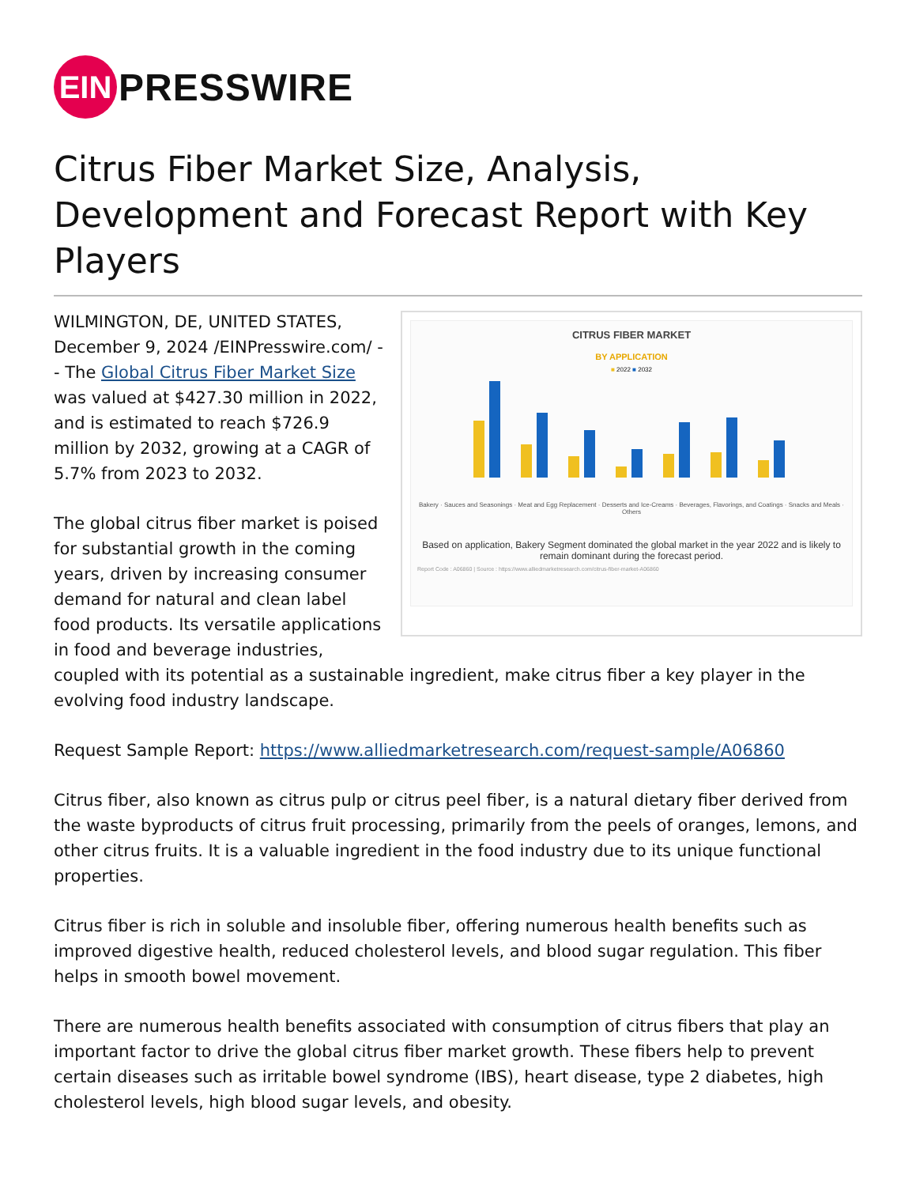EIN
PRESSWIRE
Citrus Fiber Market Size, Analysis, Development and Forecast Report with Key Players
CITRUS FIBER MARKET
BY APPLICATION
■ 2022 ■ 2032
Bakery · Sauces and Seasonings · Meat and Egg Replacement · Desserts and Ice-Creams · Beverages, Flavorings, and Coatings · Snacks and Meals · Others
Based on application, Bakery Segment dominated the global market in the year 2022 and is likely to remain dominant during the forecast period.
Report Code : A06860 | Source : https://www.alliedmarketresearch.com/citrus-fiber-market-A06860
WILMINGTON, DE, UNITED STATES, December 9, 2024 /EINPresswire.com/ -- The Global Citrus Fiber Market Size was valued at $427.30 million in 2022, and is estimated to reach $726.9 million by 2032, growing at a CAGR of 5.7% from 2023 to 2032.
The global citrus fiber market is poised for substantial growth in the coming years, driven by increasing consumer demand for natural and clean label food products. Its versatile applications in food and beverage industries, coupled with its potential as a sustainable ingredient, make citrus fiber a key player in the evolving food industry landscape.
Request Sample Report: https://www.alliedmarketresearch.com/request-sample/A06860
Citrus fiber, also known as citrus pulp or citrus peel fiber, is a natural dietary fiber derived from the waste byproducts of citrus fruit processing, primarily from the peels of oranges, lemons, and other citrus fruits. It is a valuable ingredient in the food industry due to its unique functional properties.
Citrus fiber is rich in soluble and insoluble fiber, offering numerous health benefits such as improved digestive health, reduced cholesterol levels, and blood sugar regulation. This fiber helps in smooth bowel movement.
There are numerous health benefits associated with consumption of citrus fibers that play an important factor to drive the global citrus fiber market growth. These fibers help to prevent certain diseases such as irritable bowel syndrome (IBS), heart disease, type 2 diabetes, high cholesterol levels, high blood sugar levels, and obesity.